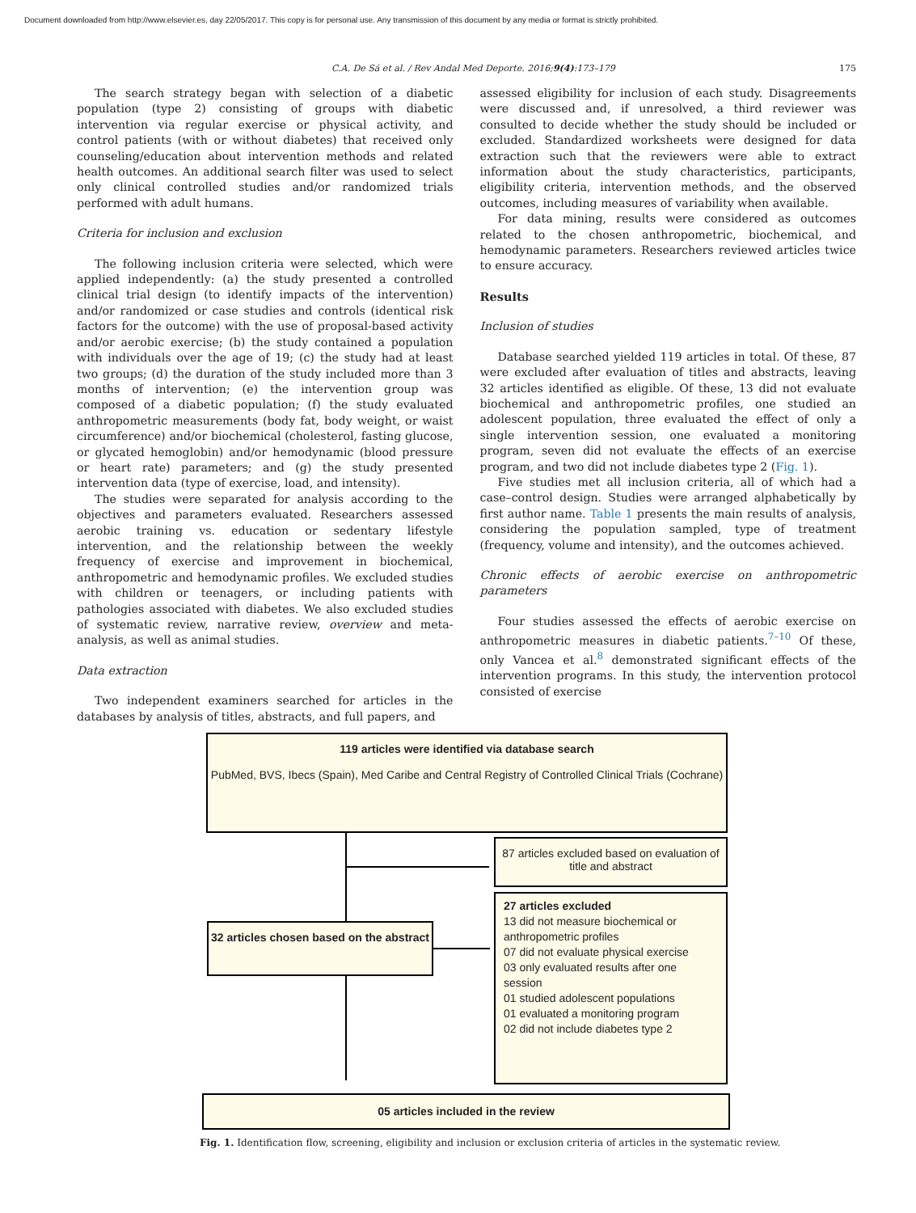Document downloaded from http://www.elsevier.es, day 22/05/2017. This copy is for personal use. Any transmission of this document by any media or format is strictly prohibited.
C.A. De Sá et al. / Rev Andal Med Deporte. 2016;9(4):173–179 175
The search strategy began with selection of a diabetic population (type 2) consisting of groups with diabetic intervention via regular exercise or physical activity, and control patients (with or without diabetes) that received only counseling/education about intervention methods and related health outcomes. An additional search filter was used to select only clinical controlled studies and/or randomized trials performed with adult humans.
Criteria for inclusion and exclusion
The following inclusion criteria were selected, which were applied independently: (a) the study presented a controlled clinical trial design (to identify impacts of the intervention) and/or randomized or case studies and controls (identical risk factors for the outcome) with the use of proposal-based activity and/or aerobic exercise; (b) the study contained a population with individuals over the age of 19; (c) the study had at least two groups; (d) the duration of the study included more than 3 months of intervention; (e) the intervention group was composed of a diabetic population; (f) the study evaluated anthropometric measurements (body fat, body weight, or waist circumference) and/or biochemical (cholesterol, fasting glucose, or glycated hemoglobin) and/or hemodynamic (blood pressure or heart rate) parameters; and (g) the study presented intervention data (type of exercise, load, and intensity).
The studies were separated for analysis according to the objectives and parameters evaluated. Researchers assessed aerobic training vs. education or sedentary lifestyle intervention, and the relationship between the weekly frequency of exercise and improvement in biochemical, anthropometric and hemodynamic profiles. We excluded studies with children or teenagers, or including patients with pathologies associated with diabetes. We also excluded studies of systematic review, narrative review, overview and meta-analysis, as well as animal studies.
Data extraction
Two independent examiners searched for articles in the databases by analysis of titles, abstracts, and full papers, and
assessed eligibility for inclusion of each study. Disagreements were discussed and, if unresolved, a third reviewer was consulted to decide whether the study should be included or excluded. Standardized worksheets were designed for data extraction such that the reviewers were able to extract information about the study characteristics, participants, eligibility criteria, intervention methods, and the observed outcomes, including measures of variability when available.
For data mining, results were considered as outcomes related to the chosen anthropometric, biochemical, and hemodynamic parameters. Researchers reviewed articles twice to ensure accuracy.
Results
Inclusion of studies
Database searched yielded 119 articles in total. Of these, 87 were excluded after evaluation of titles and abstracts, leaving 32 articles identified as eligible. Of these, 13 did not evaluate biochemical and anthropometric profiles, one studied an adolescent population, three evaluated the effect of only a single intervention session, one evaluated a monitoring program, seven did not evaluate the effects of an exercise program, and two did not include diabetes type 2 (Fig. 1).
Five studies met all inclusion criteria, all of which had a case–control design. Studies were arranged alphabetically by first author name. Table 1 presents the main results of analysis, considering the population sampled, type of treatment (frequency, volume and intensity), and the outcomes achieved.
Chronic effects of aerobic exercise on anthropometric parameters
Four studies assessed the effects of aerobic exercise on anthropometric measures in diabetic patients.<sup>7–10</sup> Of these, only Vancea et al.<sup>8</sup> demonstrated significant effects of the intervention programs. In this study, the intervention protocol consisted of exercise
119 articles were identified via database search
PubMed, BVS, Ibecs (Spain), Med Caribe and Central Registry of Controlled Clinical Trials (Cochrane)
87 articles excluded based on evaluation of title and abstract
32 articles chosen based on the abstract
27 articles excluded
13 did not measure biochemical or anthropometric profiles
07 did not evaluate physical exercise
03 only evaluated results after one session
01 studied adolescent populations
01 evaluated a monitoring program
02 did not include diabetes type 2
05 articles included in the review
Fig. 1. Identification flow, screening, eligibility and inclusion or exclusion criteria of articles in the systematic review.